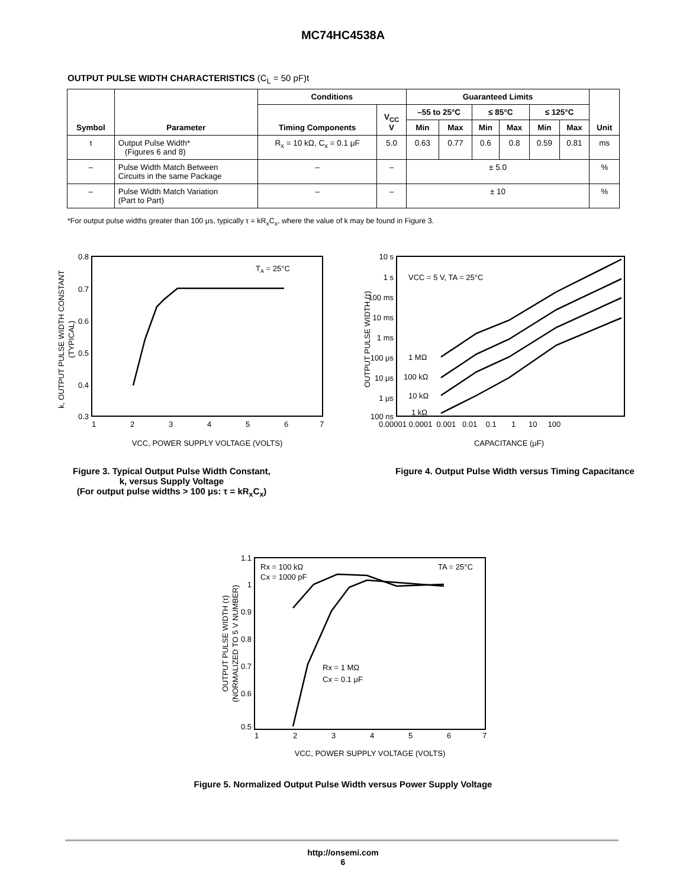MC74HC4538A
OUTPUT PULSE WIDTH CHARACTERISTICS (C<sub>L</sub> = 50 pF)t
| Symbol | Parameter | Conditions | | Guaranteed Limits | | | | | | Unit |
| --- | --- | --- | --- | --- | --- | --- | --- | --- | --- | --- |
| | | Timing Components | V<sub>CC</sub> V | –55 to 25°C | | ≤ 85°C | | ≤ 125°C | | |
| | | | | Min | Max | Min | Max | Min | Max | |
| τ | Output Pulse Width* (Figures 6 and 8) | R<sub>x</sub> = 10 kΩ, C<sub>x</sub> = 0.1 μF | 5.0 | 0.63 | 0.77 | 0.6 | 0.8 | 0.59 | 0.81 | ms |
| – | Pulse Width Match Between Circuits in the same Package | – | – | ± 5.0 | | | | | | % |
| – | Pulse Width Match Variation (Part to Part) | – | – | ± 10 | | | | | | % |
*For output pulse widths greater than 100 μs, typically τ = kR<sub>x</sub>C<sub>x</sub>, where the value of k may be found in Figure 3.
0.8
0.7
0.6
0.5
0.4
0.3
1
2
3
4
5
6
7
TA = 25°C
VCC, POWER SUPPLY VOLTAGE (VOLTS)
k, OUTPUT PULSE WIDTH CONSTANT
(TYPICAL)
Figure 3. Typical Output Pulse Width Constant,
k, versus Supply Voltage
(For output pulse widths > 100 μs: τ = kR<sub>x</sub>C<sub>x</sub>)
10 s
1 s
100 ms
10 ms
1 ms
100 μs
10 μs
1 μs
100 ns
0.00001 0.0001 0.001 0.01 0.1 1 10 100
VCC = 5 V, TA = 25°C
1 MΩ
100 kΩ
10 kΩ
1 kΩ
CAPACITANCE (μF)
OUTPUT PULSE WIDTH (τ)
Figure 4. Output Pulse Width versus Timing Capacitance
1.1
1
0.9
0.8
0.7
0.6
0.5
1
2
3
4
5
6
7
Rx = 100 kΩ
Cx = 1000 pF
TA = 25°C
Rx = 1 MΩ
Cx = 0.1 μF
VCC, POWER SUPPLY VOLTAGE (VOLTS)
OUTPUT PULSE WIDTH (τ)
(NORMALIZED TO 5 V NUMBER)
Figure 5. Normalized Output Pulse Width versus Power Supply Voltage
http://onsemi.com
6